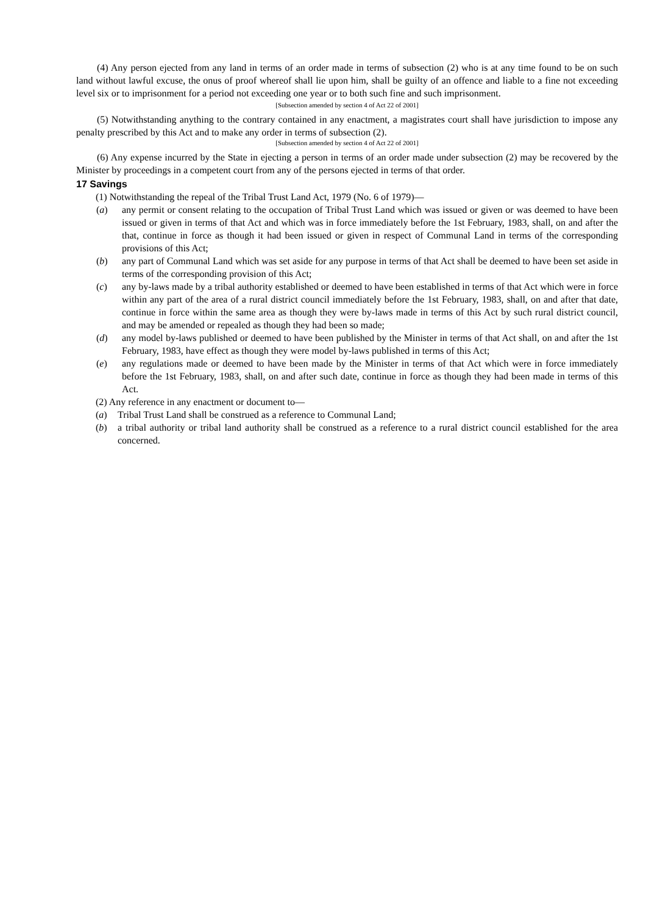(4) Any person ejected from any land in terms of an order made in terms of subsection (2) who is at any time found to be on such land without lawful excuse, the onus of proof whereof shall lie upon him, shall be guilty of an offence and liable to a fine not exceeding level six or to imprisonment for a period not exceeding one year or to both such fine and such imprisonment.
[Subsection amended by section 4 of Act 22 of 2001]
(5) Notwithstanding anything to the contrary contained in any enactment, a magistrates court shall have jurisdiction to impose any penalty prescribed by this Act and to make any order in terms of subsection (2).
[Subsection amended by section 4 of Act 22 of 2001]
(6) Any expense incurred by the State in ejecting a person in terms of an order made under subsection (2) may be recovered by the Minister by proceedings in a competent court from any of the persons ejected in terms of that order.
17 Savings
(1) Notwithstanding the repeal of the Tribal Trust Land Act, 1979 (No. 6 of 1979)—
(a) any permit or consent relating to the occupation of Tribal Trust Land which was issued or given or was deemed to have been issued or given in terms of that Act and which was in force immediately before the 1st February, 1983, shall, on and after the that, continue in force as though it had been issued or given in respect of Communal Land in terms of the corresponding provisions of this Act;
(b) any part of Communal Land which was set aside for any purpose in terms of that Act shall be deemed to have been set aside in terms of the corresponding provision of this Act;
(c) any by-laws made by a tribal authority established or deemed to have been established in terms of that Act which were in force within any part of the area of a rural district council immediately before the 1st February, 1983, shall, on and after that date, continue in force within the same area as though they were by-laws made in terms of this Act by such rural district council, and may be amended or repealed as though they had been so made;
(d) any model by-laws published or deemed to have been published by the Minister in terms of that Act shall, on and after the 1st February, 1983, have effect as though they were model by-laws published in terms of this Act;
(e) any regulations made or deemed to have been made by the Minister in terms of that Act which were in force immediately before the 1st February, 1983, shall, on and after such date, continue in force as though they had been made in terms of this Act.
(2) Any reference in any enactment or document to—
(a) Tribal Trust Land shall be construed as a reference to Communal Land;
(b) a tribal authority or tribal land authority shall be construed as a reference to a rural district council established for the area concerned.